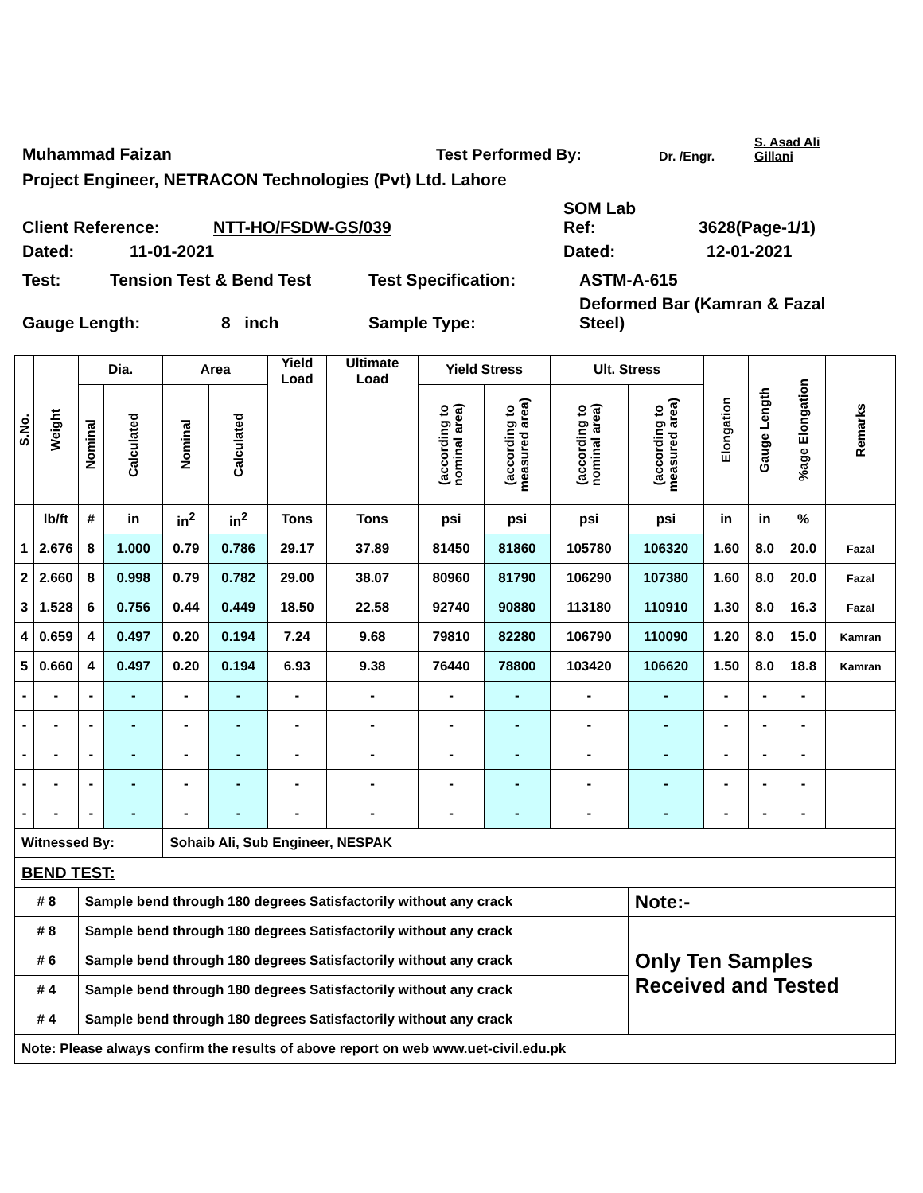Muhammad Faizan
Test Performed By:
Dr. /Engr.
S. Asad Ali
Gillani
Project Engineer, NETRACON Technologies (Pvt) Ltd. Lahore
Client Reference:
NTT-HO/FSDW-GS/039
SOM Lab
Ref:
3628(Page-1/1)
Dated:
11-01-2021
Dated:
12-01-2021
Test:
Tension Test & Bend Test
Test Specification:
ASTM-A-615
Gauge Length:
8 inch
Sample Type:
Deformed Bar (Kamran & Fazal
Steel)
| S.No. | Weight | Dia. | | Area | | Yield Load | Ultimate Load | Yield Stress | | Ult. Stress | | Elongation | Gauge Length | %age Elongation | Remarks |
| --- | --- | --- | --- | --- | --- | --- | --- | --- | --- | --- | --- | --- | --- | --- | --- |
| | | Nominal | Calculated | Nominal | Calculated | | | (according to nominal area) | (according to measured area) | (according to nominal area) | (according to measured area) | | | | |
| | lb/ft | # | in | in<sup>2</sup> | in<sup>2</sup> | Tons | Tons | psi | psi | psi | psi | in | in | % | |
| 1 | 2.676 | 8 | 1.000 | 0.79 | 0.786 | 29.17 | 37.89 | 81450 | 81860 | 105780 | 106320 | 1.60 | 8.0 | 20.0 | Fazal |
| 2 | 2.660 | 8 | 0.998 | 0.79 | 0.782 | 29.00 | 38.07 | 80960 | 81790 | 106290 | 107380 | 1.60 | 8.0 | 20.0 | Fazal |
| 3 | 1.528 | 6 | 0.756 | 0.44 | 0.449 | 18.50 | 22.58 | 92740 | 90880 | 113180 | 110910 | 1.30 | 8.0 | 16.3 | Fazal |
| 4 | 0.659 | 4 | 0.497 | 0.20 | 0.194 | 7.24 | 9.68 | 79810 | 82280 | 106790 | 110090 | 1.20 | 8.0 | 15.0 | Kamran |
| 5 | 0.660 | 4 | 0.497 | 0.20 | 0.194 | 6.93 | 9.38 | 76440 | 78800 | 103420 | 106620 | 1.50 | 8.0 | 18.8 | Kamran |
| - | - | - | - | - | - | - | - | - | - | - | - | - | - | - | |
| - | - | - | - | - | - | - | - | - | - | - | - | - | - | - | |
| - | - | - | - | - | - | - | - | - | - | - | - | - | - | - | |
| - | - | - | - | - | - | - | - | - | - | - | - | - | - | - | |
| - | - | - | - | - | - | - | - | - | - | - | - | - | - | - | |
| Witnessed By: | | | | Sohaib Ali, Sub Engineer, NESPAK | | | | | | | | | | | |
| BEND TEST: | | | | | | | | | | | | | | | |
| # 8 | | Sample bend through 180 degrees Satisfactorily without any crack | | | | | | | | | Note:- | | | | |
| # 8 | | Sample bend through 180 degrees Satisfactorily without any crack | | | | | | | | | Only Ten Samples Received and Tested | | | | |
| # 6 | | Sample bend through 180 degrees Satisfactorily without any crack | | | | | | | | | | | | | |
| # 4 | | Sample bend through 180 degrees Satisfactorily without any crack | | | | | | | | | | | | | |
| # 4 | | Sample bend through 180 degrees Satisfactorily without any crack | | | | | | | | | | | | | |
| Note: Please always confirm the results of above report on web www.uet-civil.edu.pk | | | | | | | | | | | | | | | |